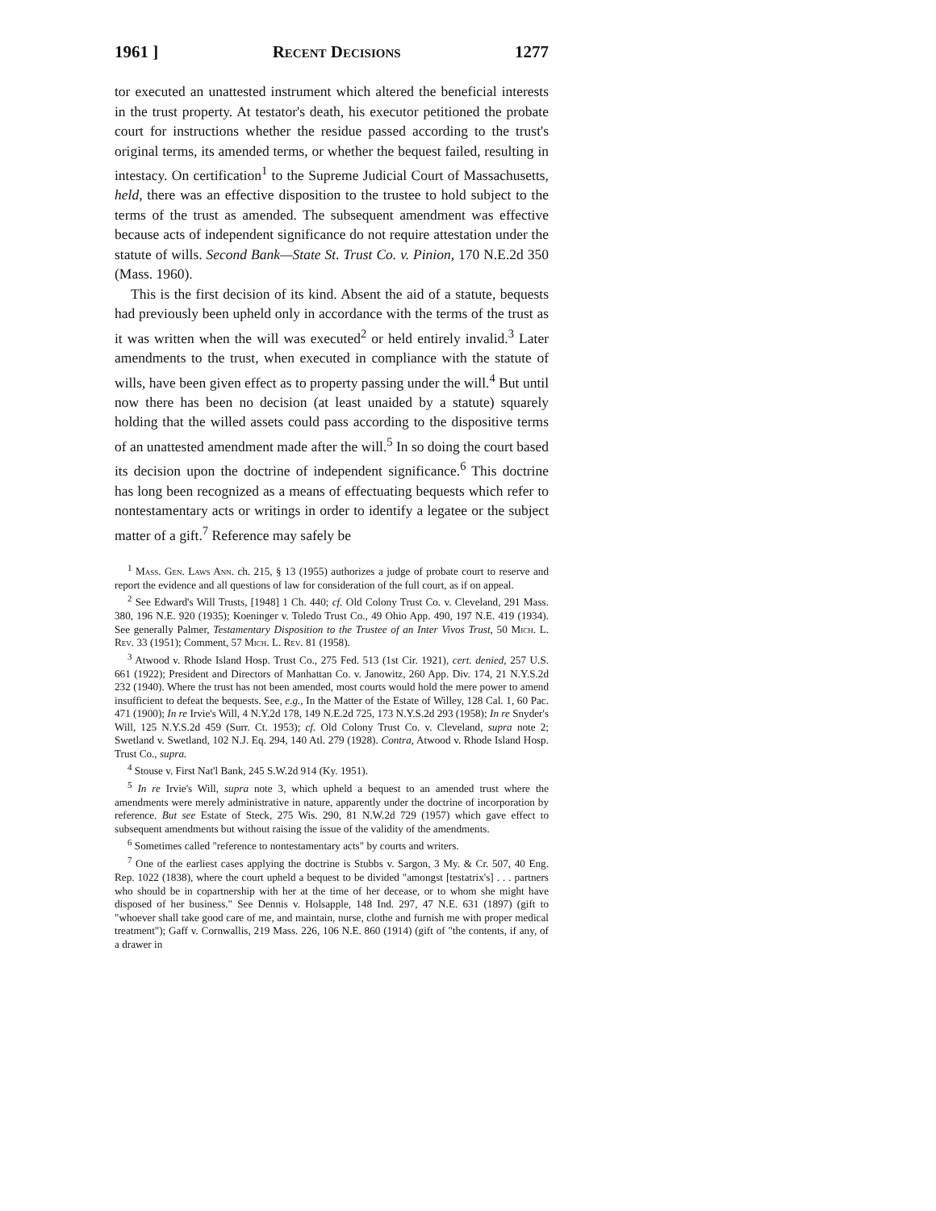1961 ] Recent Decisions 1277
tor executed an unattested instrument which altered the beneficial interests in the trust property. At testator's death, his executor petitioned the probate court for instructions whether the residue passed according to the trust's original terms, its amended terms, or whether the bequest failed, resulting in intestacy. On certification<sup>1</sup> to the Supreme Judicial Court of Massachusetts, held, there was an effective disposition to the trustee to hold subject to the terms of the trust as amended. The subsequent amendment was effective because acts of independent significance do not require attestation under the statute of wills. Second Bank—State St. Trust Co. v. Pinion, 170 N.E.2d 350 (Mass. 1960).
This is the first decision of its kind. Absent the aid of a statute, bequests had previously been upheld only in accordance with the terms of the trust as it was written when the will was executed<sup>2</sup> or held entirely invalid.<sup>3</sup> Later amendments to the trust, when executed in compliance with the statute of wills, have been given effect as to property passing under the will.<sup>4</sup> But until now there has been no decision (at least unaided by a statute) squarely holding that the willed assets could pass according to the dispositive terms of an unattested amendment made after the will.<sup>5</sup> In so doing the court based its decision upon the doctrine of independent significance.<sup>6</sup> This doctrine has long been recognized as a means of effectuating bequests which refer to nontestamentary acts or writings in order to identify a legatee or the subject matter of a gift.<sup>7</sup> Reference may safely be
<sup>1</sup> Mass. Gen. Laws Ann. ch. 215, § 13 (1955) authorizes a judge of probate court to reserve and report the evidence and all questions of law for consideration of the full court, as if on appeal.
<sup>2</sup> See Edward's Will Trusts, [1948] 1 Ch. 440; cf. Old Colony Trust Co. v. Cleveland, 291 Mass. 380, 196 N.E. 920 (1935); Koeninger v. Toledo Trust Co., 49 Ohio App. 490, 197 N.E. 419 (1934). See generally Palmer, Testamentary Disposition to the Trustee of an Inter Vivos Trust, 50 Mich. L. Rev. 33 (1951); Comment, 57 Mich. L. Rev. 81 (1958).
<sup>3</sup> Atwood v. Rhode Island Hosp. Trust Co., 275 Fed. 513 (1st Cir. 1921), cert. denied, 257 U.S. 661 (1922); President and Directors of Manhattan Co. v. Janowitz, 260 App. Div. 174, 21 N.Y.S.2d 232 (1940). Where the trust has not been amended, most courts would hold the mere power to amend insufficient to defeat the bequests. See, e.g., In the Matter of the Estate of Willey, 128 Cal. 1, 60 Pac. 471 (1900); In re Irvie's Will, 4 N.Y.2d 178, 149 N.E.2d 725, 173 N.Y.S.2d 293 (1958); In re Snyder's Will, 125 N.Y.S.2d 459 (Surr. Ct. 1953); cf. Old Colony Trust Co. v. Cleveland, supra note 2; Swetland v. Swetland, 102 N.J. Eq. 294, 140 Atl. 279 (1928). Contra, Atwood v. Rhode Island Hosp. Trust Co., supra.
<sup>4</sup> Stouse v. First Nat'l Bank, 245 S.W.2d 914 (Ky. 1951).
<sup>5</sup> In re Irvie's Will, supra note 3, which upheld a bequest to an amended trust where the amendments were merely administrative in nature, apparently under the doctrine of incorporation by reference. But see Estate of Steck, 275 Wis. 290, 81 N.W.2d 729 (1957) which gave effect to subsequent amendments but without raising the issue of the validity of the amendments.
<sup>6</sup> Sometimes called "reference to nontestamentary acts" by courts and writers.
<sup>7</sup> One of the earliest cases applying the doctrine is Stubbs v. Sargon, 3 My. & Cr. 507, 40 Eng. Rep. 1022 (1838), where the court upheld a bequest to be divided "amongst [testatrix's] . . . partners who should be in copartnership with her at the time of her decease, or to whom she might have disposed of her business." See Dennis v. Holsapple, 148 Ind. 297, 47 N.E. 631 (1897) (gift to "whoever shall take good care of me, and maintain, nurse, clothe and furnish me with proper medical treatment"); Gaff v. Cornwallis, 219 Mass. 226, 106 N.E. 860 (1914) (gift of "the contents, if any, of a drawer in